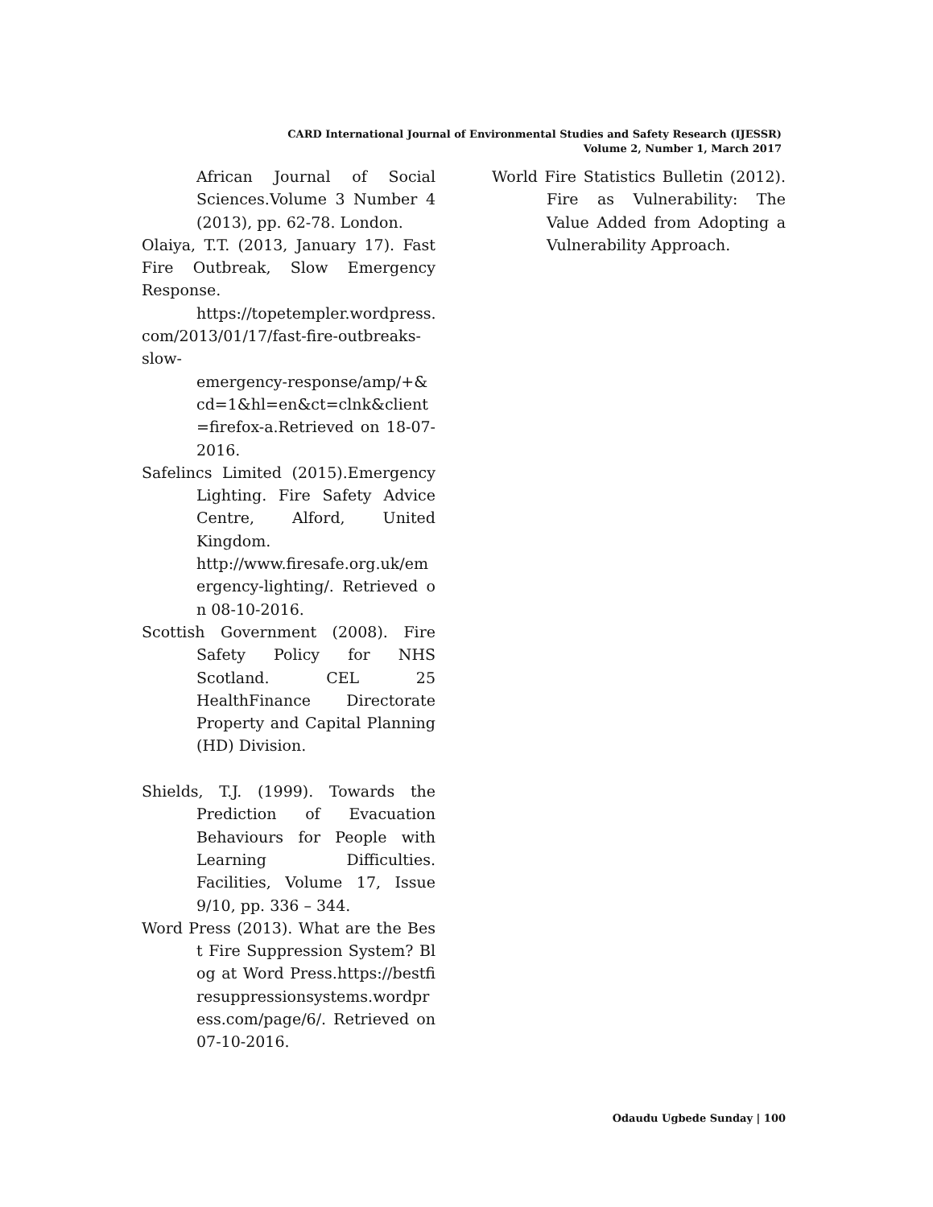CARD International Journal of Environmental Studies and Safety Research (IJESSR)
Volume 2, Number 1, March 2017
African Journal of Social Sciences.Volume 3 Number 4 (2013), pp. 62-78. London.
Olaiya, T.T. (2013, January 17). Fast Fire Outbreak, Slow Emergency Response.
https://topetempler.wordpress. com/2013/01/17/fast-fire-outbreaks-slow-
emergency-response/amp/+&cd=1&hl=en&ct=clnk&client=firefox-a.Retrieved on 18-07-2016.
Safelincs Limited (2015).Emergency Lighting. Fire Safety Advice Centre, Alford, United Kingdom.
http://www.firesafe.org.uk/emergency-lighting/. Retrieved on 08-10-2016.
Scottish Government (2008). Fire Safety Policy for NHS Scotland. CEL 25 HealthFinance Directorate Property and Capital Planning (HD) Division.
Shields, T.J. (1999). Towards the Prediction of Evacuation Behaviours for People with Learning Difficulties. Facilities, Volume 17, Issue 9/10, pp. 336 – 344.
Word Press (2013). What are the Best Fire Suppression System? Blog at Word Press.https://bestfiresuppressionsystems.wordpress.com/page/6/. Retrieved on 07-10-2016.
World Fire Statistics Bulletin (2012). Fire as Vulnerability: The Value Added from Adopting a Vulnerability Approach.
Odaudu Ugbede Sunday | 100